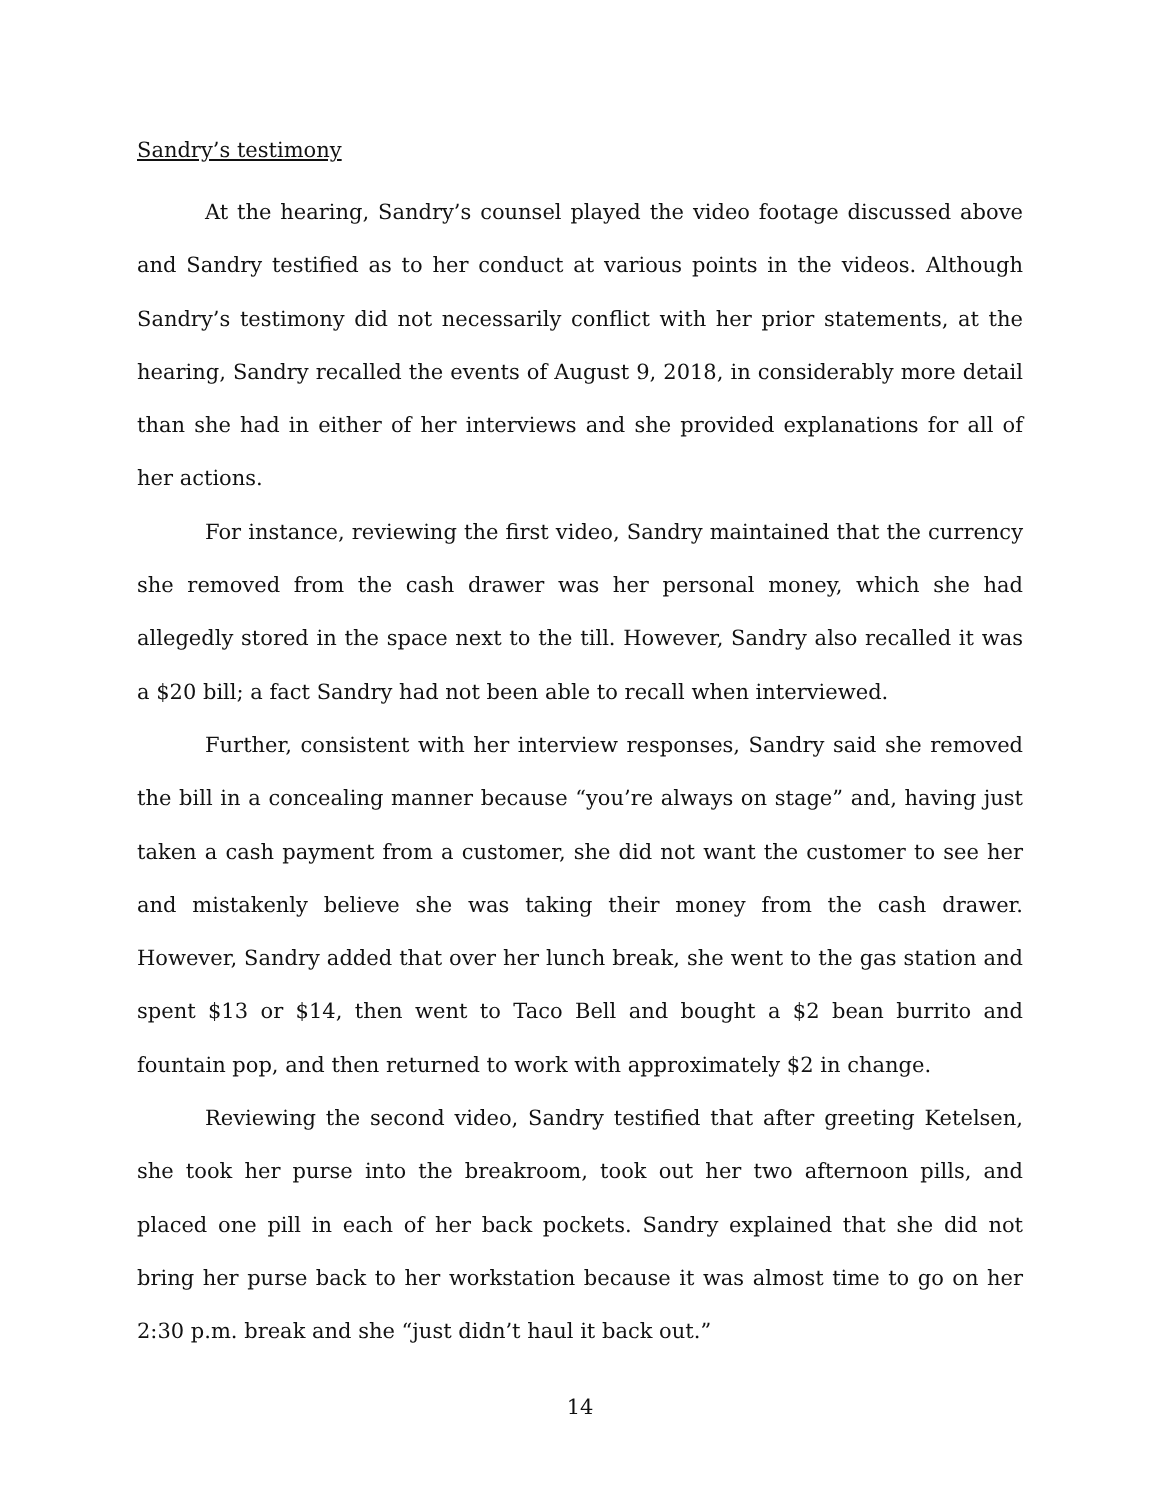Sandry’s testimony
At the hearing, Sandry’s counsel played the video footage discussed above and Sandry testified as to her conduct at various points in the videos. Although Sandry’s testimony did not necessarily conflict with her prior statements, at the hearing, Sandry recalled the events of August 9, 2018, in considerably more detail than she had in either of her interviews and she provided explanations for all of her actions.
For instance, reviewing the first video, Sandry maintained that the currency she removed from the cash drawer was her personal money, which she had allegedly stored in the space next to the till. However, Sandry also recalled it was a $20 bill; a fact Sandry had not been able to recall when interviewed.
Further, consistent with her interview responses, Sandry said she removed the bill in a concealing manner because “you’re always on stage” and, having just taken a cash payment from a customer, she did not want the customer to see her and mistakenly believe she was taking their money from the cash drawer. However, Sandry added that over her lunch break, she went to the gas station and spent $13 or $14, then went to Taco Bell and bought a $2 bean burrito and fountain pop, and then returned to work with approximately $2 in change.
Reviewing the second video, Sandry testified that after greeting Ketelsen, she took her purse into the breakroom, took out her two afternoon pills, and placed one pill in each of her back pockets. Sandry explained that she did not bring her purse back to her workstation because it was almost time to go on her 2:30 p.m. break and she “just didn’t haul it back out.”
14